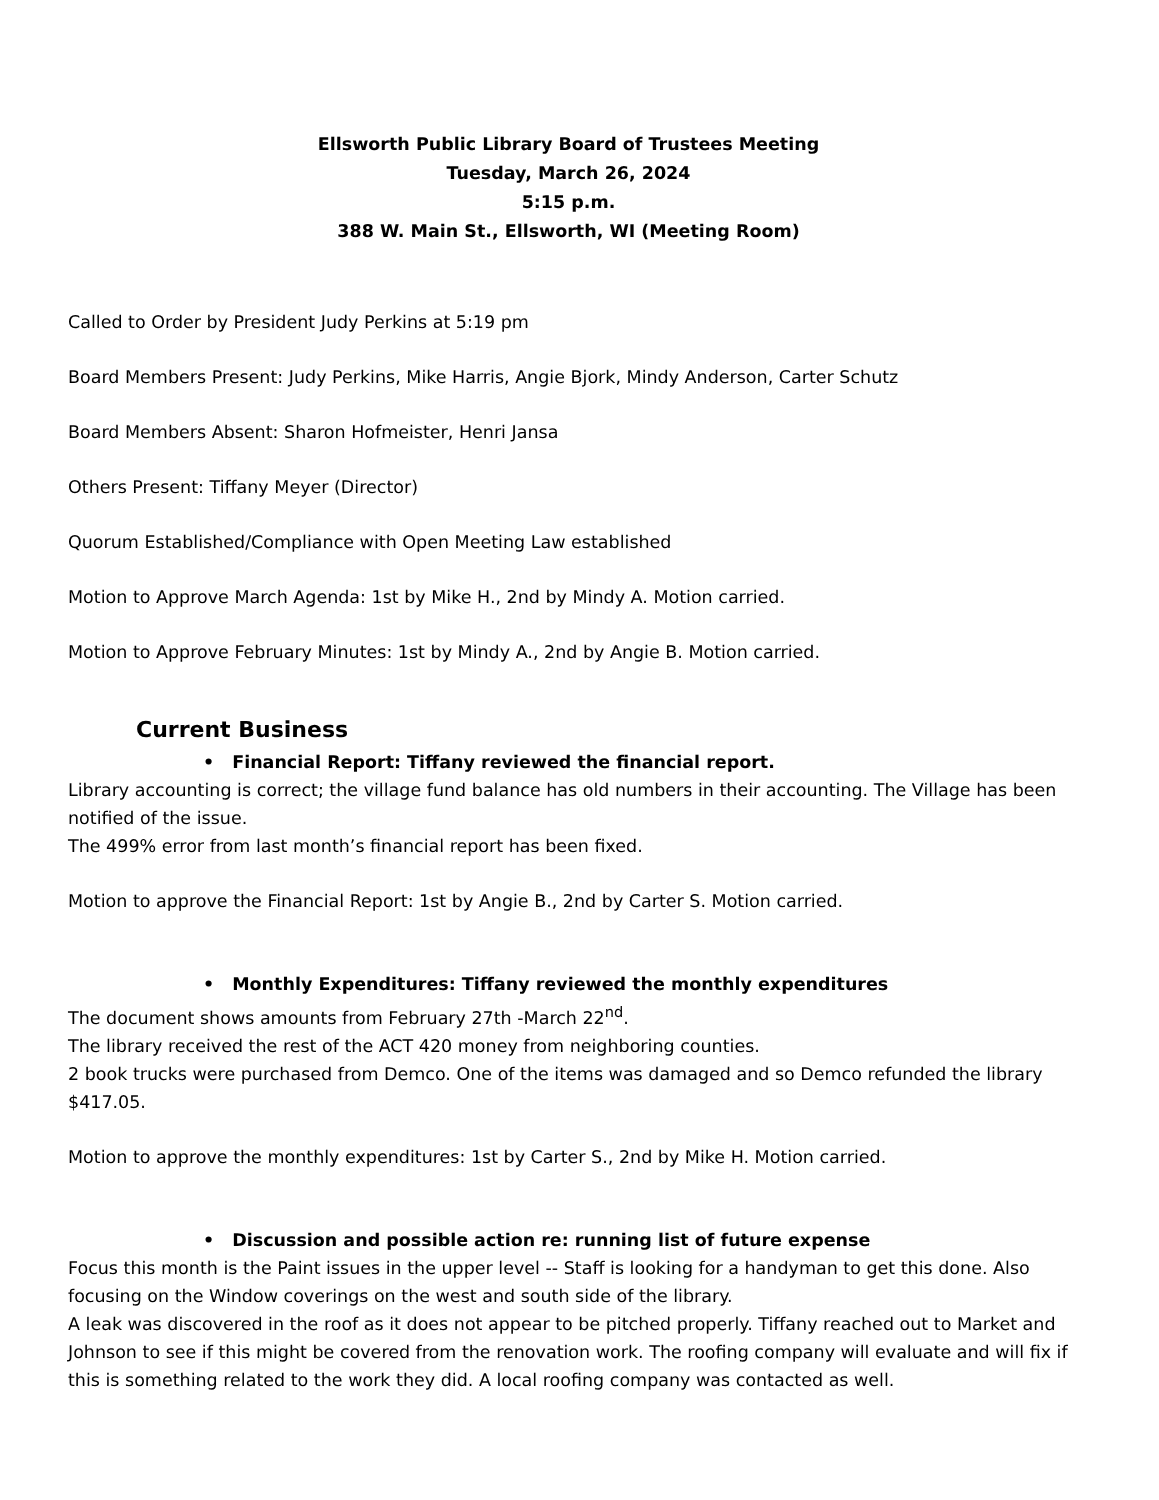Ellsworth Public Library Board of Trustees Meeting
Tuesday, March 26, 2024
5:15 p.m.
388 W. Main St., Ellsworth, WI (Meeting Room)
Called to Order by President Judy Perkins at 5:19 pm
Board Members Present: Judy Perkins, Mike Harris, Angie Bjork, Mindy Anderson, Carter Schutz
Board Members Absent: Sharon Hofmeister, Henri Jansa
Others Present: Tiffany Meyer (Director)
Quorum Established/Compliance with Open Meeting Law established
Motion to Approve March Agenda: 1st by Mike H., 2nd by Mindy A. Motion carried.
Motion to Approve February Minutes: 1st by Mindy A., 2nd by Angie B. Motion carried.
Current Business
• Financial Report: Tiffany reviewed the financial report.
Library accounting is correct; the village fund balance has old numbers in their accounting. The Village has been notified of the issue.
The 499% error from last month’s financial report has been fixed.
Motion to approve the Financial Report: 1st by Angie B., 2nd by Carter S. Motion carried.
• Monthly Expenditures: Tiffany reviewed the monthly expenditures
The document shows amounts from February 27th -March 22<sup>nd</sup>.
The library received the rest of the ACT 420 money from neighboring counties.
2 book trucks were purchased from Demco. One of the items was damaged and so Demco refunded the library $417.05.
Motion to approve the monthly expenditures: 1st by Carter S., 2nd by Mike H. Motion carried.
• Discussion and possible action re: running list of future expense
Focus this month is the Paint issues in the upper level -- Staff is looking for a handyman to get this done. Also focusing on the Window coverings on the west and south side of the library.
A leak was discovered in the roof as it does not appear to be pitched properly. Tiffany reached out to Market and Johnson to see if this might be covered from the renovation work. The roofing company will evaluate and will fix if this is something related to the work they did. A local roofing company was contacted as well.